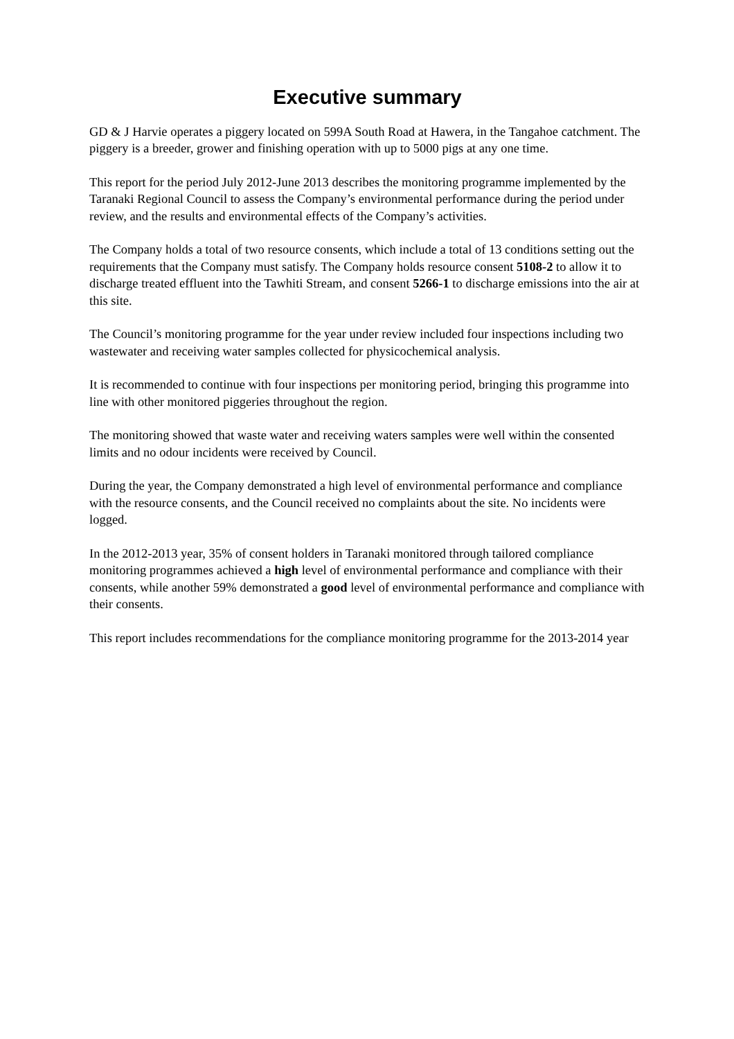Executive summary
GD & J Harvie operates a piggery located on 599A South Road at Hawera, in the Tangahoe catchment. The piggery is a breeder, grower and finishing operation with up to 5000 pigs at any one time.
This report for the period July 2012-June 2013 describes the monitoring programme implemented by the Taranaki Regional Council to assess the Company’s environmental performance during the period under review, and the results and environmental effects of the Company’s activities.
The Company holds a total of two resource consents, which include a total of 13 conditions setting out the requirements that the Company must satisfy. The Company holds resource consent 5108-2 to allow it to discharge treated effluent into the Tawhiti Stream, and consent 5266-1 to discharge emissions into the air at this site.
The Council’s monitoring programme for the year under review included four inspections including two wastewater and receiving water samples collected for physicochemical analysis.
It is recommended to continue with four inspections per monitoring period, bringing this programme into line with other monitored piggeries throughout the region.
The monitoring showed that waste water and receiving waters samples were well within the consented limits and no odour incidents were received by Council.
During the year, the Company demonstrated a high level of environmental performance and compliance with the resource consents, and the Council received no complaints about the site. No incidents were logged.
In the 2012-2013 year, 35% of consent holders in Taranaki monitored through tailored compliance monitoring programmes achieved a high level of environmental performance and compliance with their consents, while another 59% demonstrated a good level of environmental performance and compliance with their consents.
This report includes recommendations for the compliance monitoring programme for the 2013-2014 year